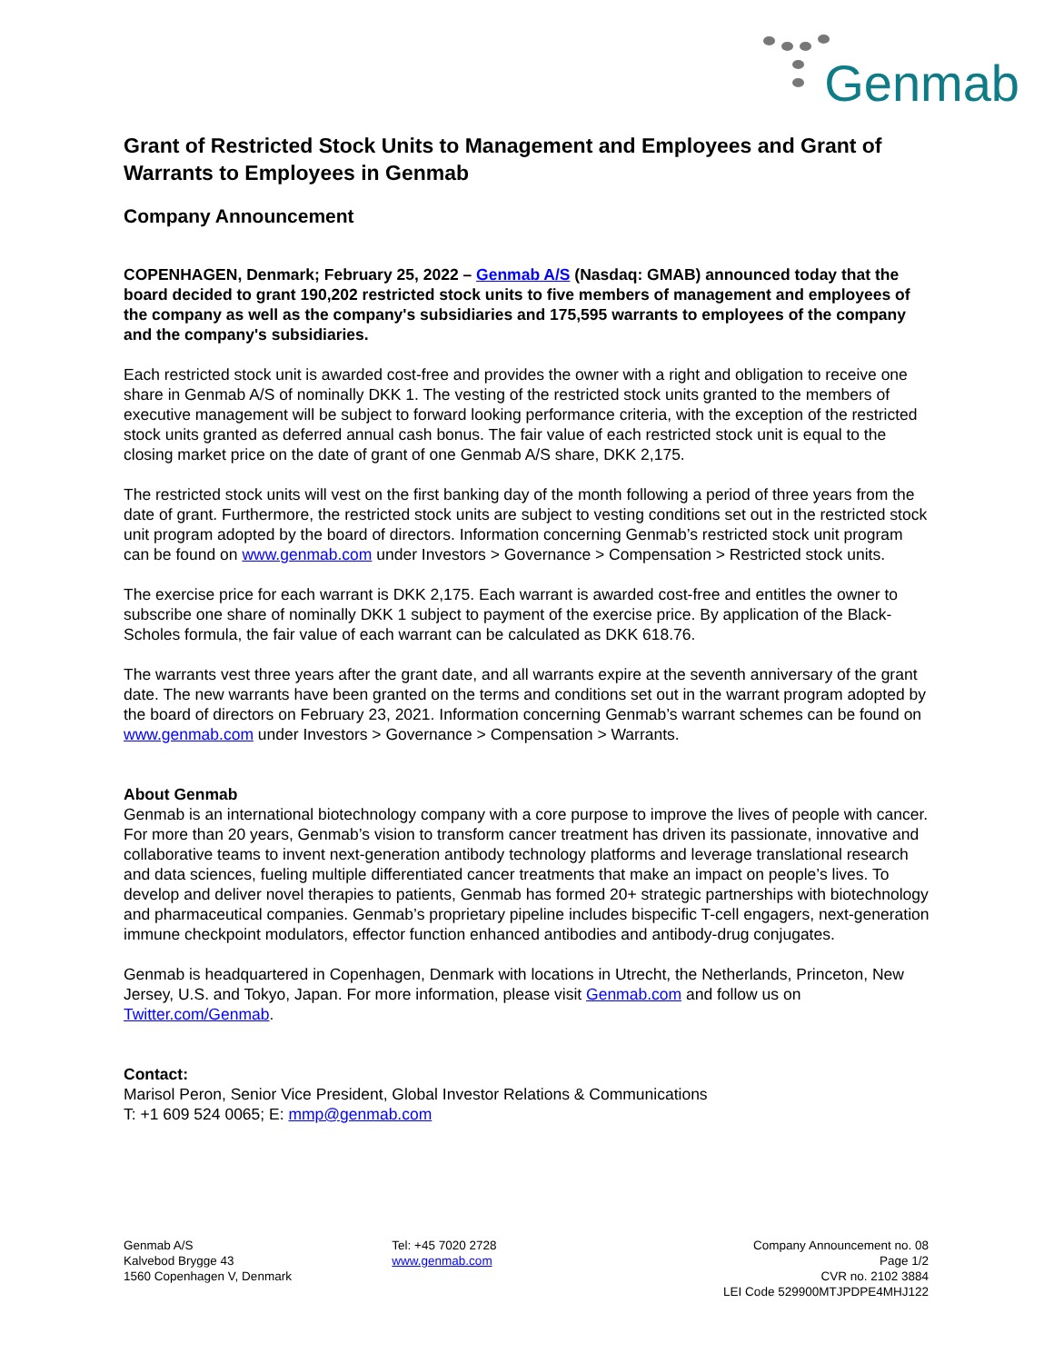Genmab
Grant of Restricted Stock Units to Management and Employees and Grant of Warrants to Employees in Genmab
Company Announcement
COPENHAGEN, Denmark; February 25, 2022 – Genmab A/S (Nasdaq: GMAB) announced today that the board decided to grant 190,202 restricted stock units to five members of management and employees of the company as well as the company's subsidiaries and 175,595 warrants to employees of the company and the company's subsidiaries.
Each restricted stock unit is awarded cost-free and provides the owner with a right and obligation to receive one share in Genmab A/S of nominally DKK 1. The vesting of the restricted stock units granted to the members of executive management will be subject to forward looking performance criteria, with the exception of the restricted stock units granted as deferred annual cash bonus. The fair value of each restricted stock unit is equal to the closing market price on the date of grant of one Genmab A/S share, DKK 2,175.
The restricted stock units will vest on the first banking day of the month following a period of three years from the date of grant. Furthermore, the restricted stock units are subject to vesting conditions set out in the restricted stock unit program adopted by the board of directors. Information concerning Genmab’s restricted stock unit program can be found on www.genmab.com under Investors > Governance > Compensation > Restricted stock units.
The exercise price for each warrant is DKK 2,175. Each warrant is awarded cost-free and entitles the owner to subscribe one share of nominally DKK 1 subject to payment of the exercise price. By application of the Black-Scholes formula, the fair value of each warrant can be calculated as DKK 618.76.
The warrants vest three years after the grant date, and all warrants expire at the seventh anniversary of the grant date. The new warrants have been granted on the terms and conditions set out in the warrant program adopted by the board of directors on February 23, 2021. Information concerning Genmab’s warrant schemes can be found on www.genmab.com under Investors > Governance > Compensation > Warrants.
About Genmab
Genmab is an international biotechnology company with a core purpose to improve the lives of people with cancer. For more than 20 years, Genmab’s vision to transform cancer treatment has driven its passionate, innovative and collaborative teams to invent next-generation antibody technology platforms and leverage translational research and data sciences, fueling multiple differentiated cancer treatments that make an impact on people’s lives. To develop and deliver novel therapies to patients, Genmab has formed 20+ strategic partnerships with biotechnology and pharmaceutical companies. Genmab’s proprietary pipeline includes bispecific T-cell engagers, next-generation immune checkpoint modulators, effector function enhanced antibodies and antibody-drug conjugates.
Genmab is headquartered in Copenhagen, Denmark with locations in Utrecht, the Netherlands, Princeton, New Jersey, U.S. and Tokyo, Japan. For more information, please visit Genmab.com and follow us on Twitter.com/Genmab.
Contact:
Marisol Peron, Senior Vice President, Global Investor Relations & Communications
T: +1 609 524 0065; E: mmp@genmab.com
Genmab A/S
Kalvebod Brygge 43
1560 Copenhagen V, Denmark
Tel: +45 7020 2728
www.genmab.com
Company Announcement no. 08
Page 1/2
CVR no. 2102 3884
LEI Code 529900MTJPDPE4MHJ122